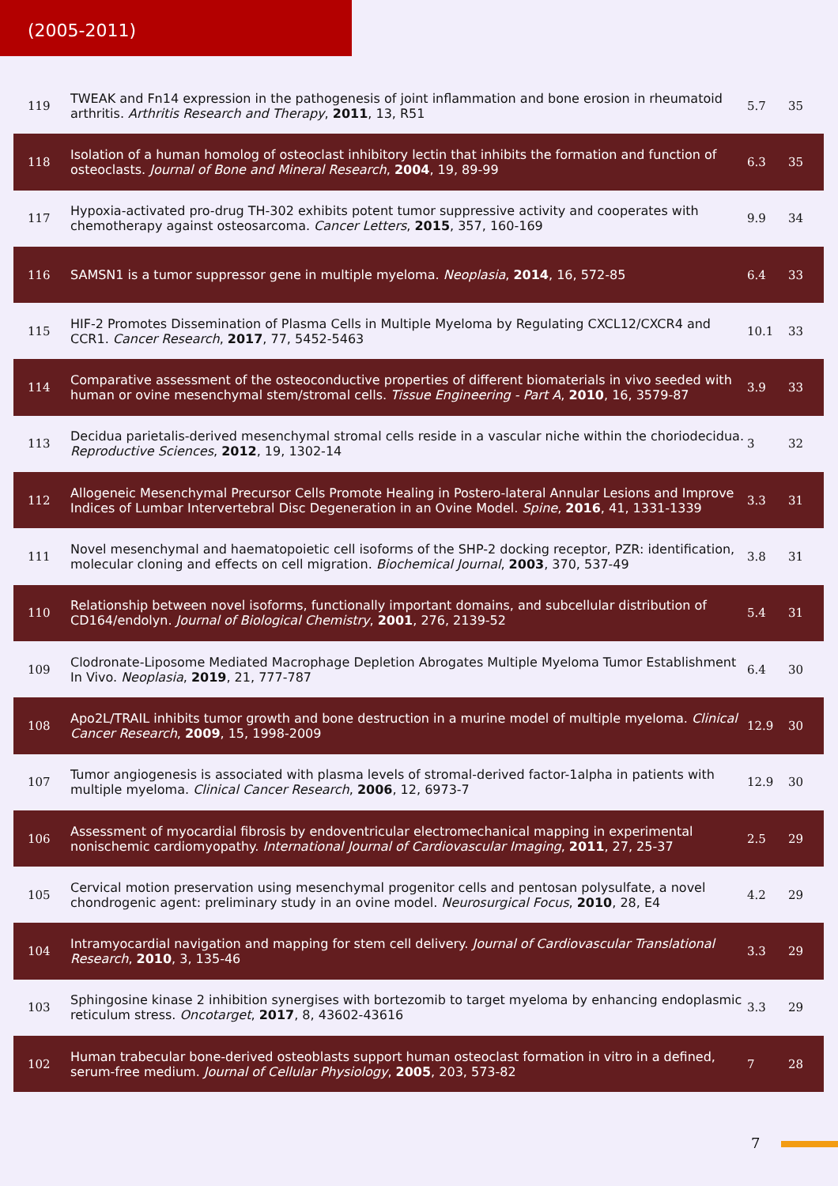(2005-2011)
| 119 | TWEAK and Fn14 expression in the pathogenesis of joint inflammation and bone erosion in rheumatoid arthritis. Arthritis Research and Therapy , 2011 , 13, R51 | 5.7 | 35 |
| 118 | Isolation of a human homolog of osteoclast inhibitory lectin that inhibits the formation and function of osteoclasts. Journal of Bone and Mineral Research , 2004 , 19, 89-99 | 6.3 | 35 |
| 117 | Hypoxia-activated pro-drug TH-302 exhibits potent tumor suppressive activity and cooperates with chemotherapy against osteosarcoma. Cancer Letters , 2015 , 357, 160-169 | 9.9 | 34 |
| 116 | SAMSN1 is a tumor suppressor gene in multiple myeloma. Neoplasia , 2014 , 16, 572-85 | 6.4 | 33 |
| 115 | HIF-2 Promotes Dissemination of Plasma Cells in Multiple Myeloma by Regulating CXCL12/CXCR4 and CCR1. Cancer Research , 2017 , 77, 5452-5463 | 10.1 | 33 |
| 114 | Comparative assessment of the osteoconductive properties of different biomaterials in vivo seeded with human or ovine mesenchymal stem/stromal cells. Tissue Engineering - Part A , 2010 , 16, 3579-87 | 3.9 | 33 |
| 113 | Decidua parietalis-derived mesenchymal stromal cells reside in a vascular niche within the choriodecidua. Reproductive Sciences , 2012 , 19, 1302-14 | 3 | 32 |
| 112 | Allogeneic Mesenchymal Precursor Cells Promote Healing in Postero-lateral Annular Lesions and Improve Indices of Lumbar Intervertebral Disc Degeneration in an Ovine Model. Spine , 2016 , 41, 1331-1339 | 3.3 | 31 |
| 111 | Novel mesenchymal and haematopoietic cell isoforms of the SHP-2 docking receptor, PZR: identification, molecular cloning and effects on cell migration. Biochemical Journal , 2003 , 370, 537-49 | 3.8 | 31 |
| 110 | Relationship between novel isoforms, functionally important domains, and subcellular distribution of CD164/endolyn. Journal of Biological Chemistry , 2001 , 276, 2139-52 | 5.4 | 31 |
| 109 | Clodronate-Liposome Mediated Macrophage Depletion Abrogates Multiple Myeloma Tumor Establishment In Vivo. Neoplasia , 2019 , 21, 777-787 | 6.4 | 30 |
| 108 | Apo2L/TRAIL inhibits tumor growth and bone destruction in a murine model of multiple myeloma. Clinical Cancer Research , 2009 , 15, 1998-2009 | 12.9 | 30 |
| 107 | Tumor angiogenesis is associated with plasma levels of stromal-derived factor-1alpha in patients with multiple myeloma. Clinical Cancer Research , 2006 , 12, 6973-7 | 12.9 | 30 |
| 106 | Assessment of myocardial fibrosis by endoventricular electromechanical mapping in experimental nonischemic cardiomyopathy. International Journal of Cardiovascular Imaging , 2011 , 27, 25-37 | 2.5 | 29 |
| 105 | Cervical motion preservation using mesenchymal progenitor cells and pentosan polysulfate, a novel chondrogenic agent: preliminary study in an ovine model. Neurosurgical Focus , 2010 , 28, E4 | 4.2 | 29 |
| 104 | Intramyocardial navigation and mapping for stem cell delivery. Journal of Cardiovascular Translational Research , 2010 , 3, 135-46 | 3.3 | 29 |
| 103 | Sphingosine kinase 2 inhibition synergises with bortezomib to target myeloma by enhancing endoplasmic reticulum stress. Oncotarget , 2017 , 8, 43602-43616 | 3.3 | 29 |
| 102 | Human trabecular bone-derived osteoblasts support human osteoclast formation in vitro in a defined, serum-free medium. Journal of Cellular Physiology , 2005 , 203, 573-82 | 7 | 28 |
7